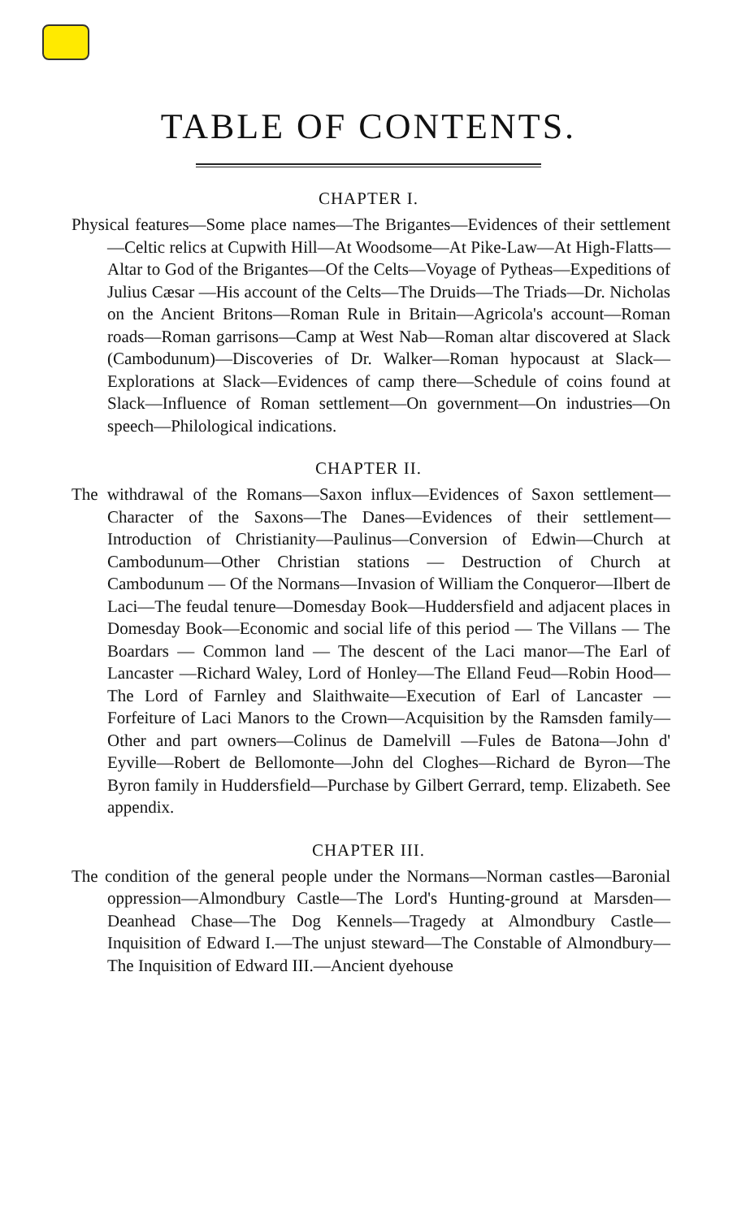TABLE OF CONTENTS.
CHAPTER I.
Physical features—Some place names—The Brigantes—Evidences of their settlement—Celtic relics at Cupwith Hill—At Woodsome—At Pike-Law—At High-Flatts—Altar to God of the Brigantes—Of the Celts—Voyage of Pytheas—Expeditions of Julius Cæsar —His account of the Celts—The Druids—The Triads—Dr. Nicholas on the Ancient Britons—Roman Rule in Britain—Agricola's account—Roman roads—Roman garrisons—Camp at West Nab—Roman altar discovered at Slack (Cambodunum)—Discoveries of Dr. Walker—Roman hypocaust at Slack—Explorations at Slack—Evidences of camp there—Schedule of coins found at Slack—Influence of Roman settlement—On government—On industries—On speech—Philological indications.
CHAPTER II.
The withdrawal of the Romans—Saxon influx—Evidences of Saxon settlement—Character of the Saxons—The Danes—Evidences of their settlement—Introduction of Christianity—Paulinus—Conversion of Edwin—Church at Cambodunum—Other Christian stations — Destruction of Church at Cambodunum — Of the Normans—Invasion of William the Conqueror—Ilbert de Laci—The feudal tenure—Domesday Book—Huddersfield and adjacent places in Domesday Book—Economic and social life of this period — The Villans — The Boardars — Common land — The descent of the Laci manor—The Earl of Lancaster —Richard Waley, Lord of Honley—The Elland Feud—Robin Hood—The Lord of Farnley and Slaithwaite—Execution of Earl of Lancaster —Forfeiture of Laci Manors to the Crown—Acquisition by the Ramsden family—Other and part owners—Colinus de Damelvill —Fules de Batona—John d' Eyville—Robert de Bellomonte—John del Cloghes—Richard de Byron—The Byron family in Huddersfield—Purchase by Gilbert Gerrard, temp. Elizabeth. See appendix.
CHAPTER III.
The condition of the general people under the Normans—Norman castles—Baronial oppression—Almondbury Castle—The Lord's Hunting-ground at Marsden—Deanhead Chase—The Dog Kennels—Tragedy at Almondbury Castle—Inquisition of Edward I.—The unjust steward—The Constable of Almondbury—The Inquisition of Edward III.—Ancient dyehouse